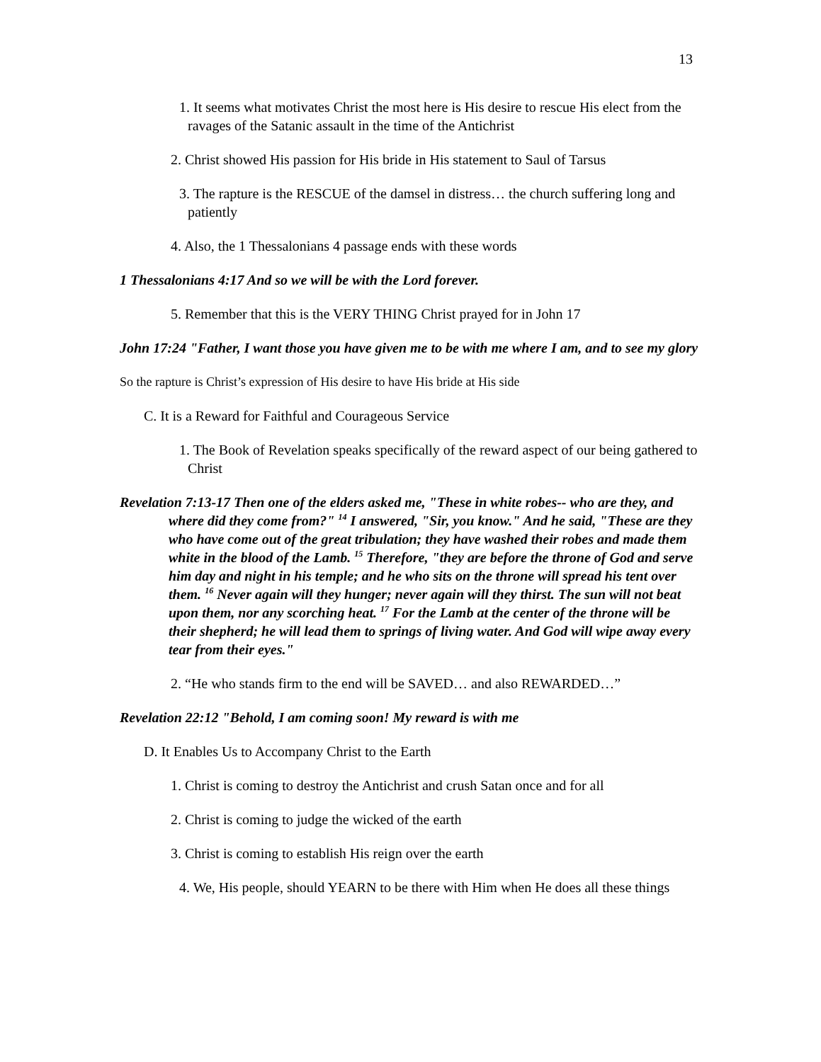13
1. It seems what motivates Christ the most here is His desire to rescue His elect from the ravages of the Satanic assault in the time of the Antichrist
2. Christ showed His passion for His bride in His statement to Saul of Tarsus
3. The rapture is the RESCUE of the damsel in distress… the church suffering long and patiently
4. Also, the 1 Thessalonians 4 passage ends with these words
1 Thessalonians 4:17 And so we will be with the Lord forever.
5. Remember that this is the VERY THING Christ prayed for in John 17
John 17:24 "Father, I want those you have given me to be with me where I am, and to see my glory
So the rapture is Christ’s expression of His desire to have His bride at His side
C. It is a Reward for Faithful and Courageous Service
1. The Book of Revelation speaks specifically of the reward aspect of our being gathered to Christ
Revelation 7:13-17 Then one of the elders asked me, "These in white robes-- who are they, and where did they come from?" <sup>14</sup> I answered, "Sir, you know." And he said, "These are they who have come out of the great tribulation; they have washed their robes and made them white in the blood of the Lamb. <sup>15</sup> Therefore, "they are before the throne of God and serve him day and night in his temple; and he who sits on the throne will spread his tent over them. <sup>16</sup> Never again will they hunger; never again will they thirst. The sun will not beat upon them, nor any scorching heat. <sup>17</sup> For the Lamb at the center of the throne will be their shepherd; he will lead them to springs of living water. And God will wipe away every tear from their eyes."
2. “He who stands firm to the end will be SAVED… and also REWARDED…”
Revelation 22:12 "Behold, I am coming soon! My reward is with me
D. It Enables Us to Accompany Christ to the Earth
1. Christ is coming to destroy the Antichrist and crush Satan once and for all
2. Christ is coming to judge the wicked of the earth
3. Christ is coming to establish His reign over the earth
4. We, His people, should YEARN to be there with Him when He does all these things